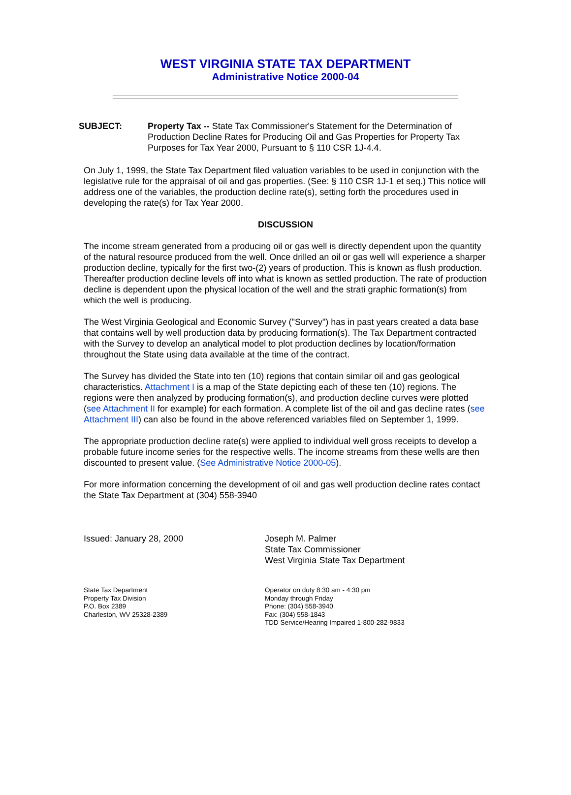WEST VIRGINIA STATE TAX DEPARTMENT
Administrative Notice 2000-04
SUBJECT: Property Tax -- State Tax Commissioner's Statement for the Determination of Production Decline Rates for Producing Oil and Gas Properties for Property Tax Purposes for Tax Year 2000, Pursuant to § 110 CSR 1J-4.4.
On July 1, 1999, the State Tax Department filed valuation variables to be used in conjunction with the legislative rule for the appraisal of oil and gas properties. (See: § 110 CSR 1J-1 et seq.) This notice will address one of the variables, the production decline rate(s), setting forth the procedures used in developing the rate(s) for Tax Year 2000.
DISCUSSION
The income stream generated from a producing oil or gas well is directly dependent upon the quantity of the natural resource produced from the well. Once drilled an oil or gas well will experience a sharper production decline, typically for the first two-(2) years of production. This is known as flush production. Thereafter production decline levels off into what is known as settled production. The rate of production decline is dependent upon the physical location of the well and the strati graphic formation(s) from which the well is producing.
The West Virginia Geological and Economic Survey ("Survey") has in past years created a data base that contains well by well production data by producing formation(s). The Tax Department contracted with the Survey to develop an analytical model to plot production declines by location/formation throughout the State using data available at the time of the contract.
The Survey has divided the State into ten (10) regions that contain similar oil and gas geological characteristics. Attachment I is a map of the State depicting each of these ten (10) regions. The regions were then analyzed by producing formation(s), and production decline curves were plotted (see Attachment II for example) for each formation. A complete list of the oil and gas decline rates (see Attachment III) can also be found in the above referenced variables filed on September 1, 1999.
The appropriate production decline rate(s) were applied to individual well gross receipts to develop a probable future income series for the respective wells. The income streams from these wells are then discounted to present value. (See Administrative Notice 2000-05).
For more information concerning the development of oil and gas well production decline rates contact the State Tax Department at (304) 558-3940
Issued: January 28, 2000 Joseph M. Palmer
State Tax Commissioner
West Virginia State Tax Department
State Tax Department
Property Tax Division
P.O. Box 2389
Charleston, WV 25328-2389
Operator on duty 8:30 am - 4:30 pm
Monday through Friday
Phone: (304) 558-3940
Fax: (304) 558-1843
TDD Service/Hearing Impaired 1-800-282-9833